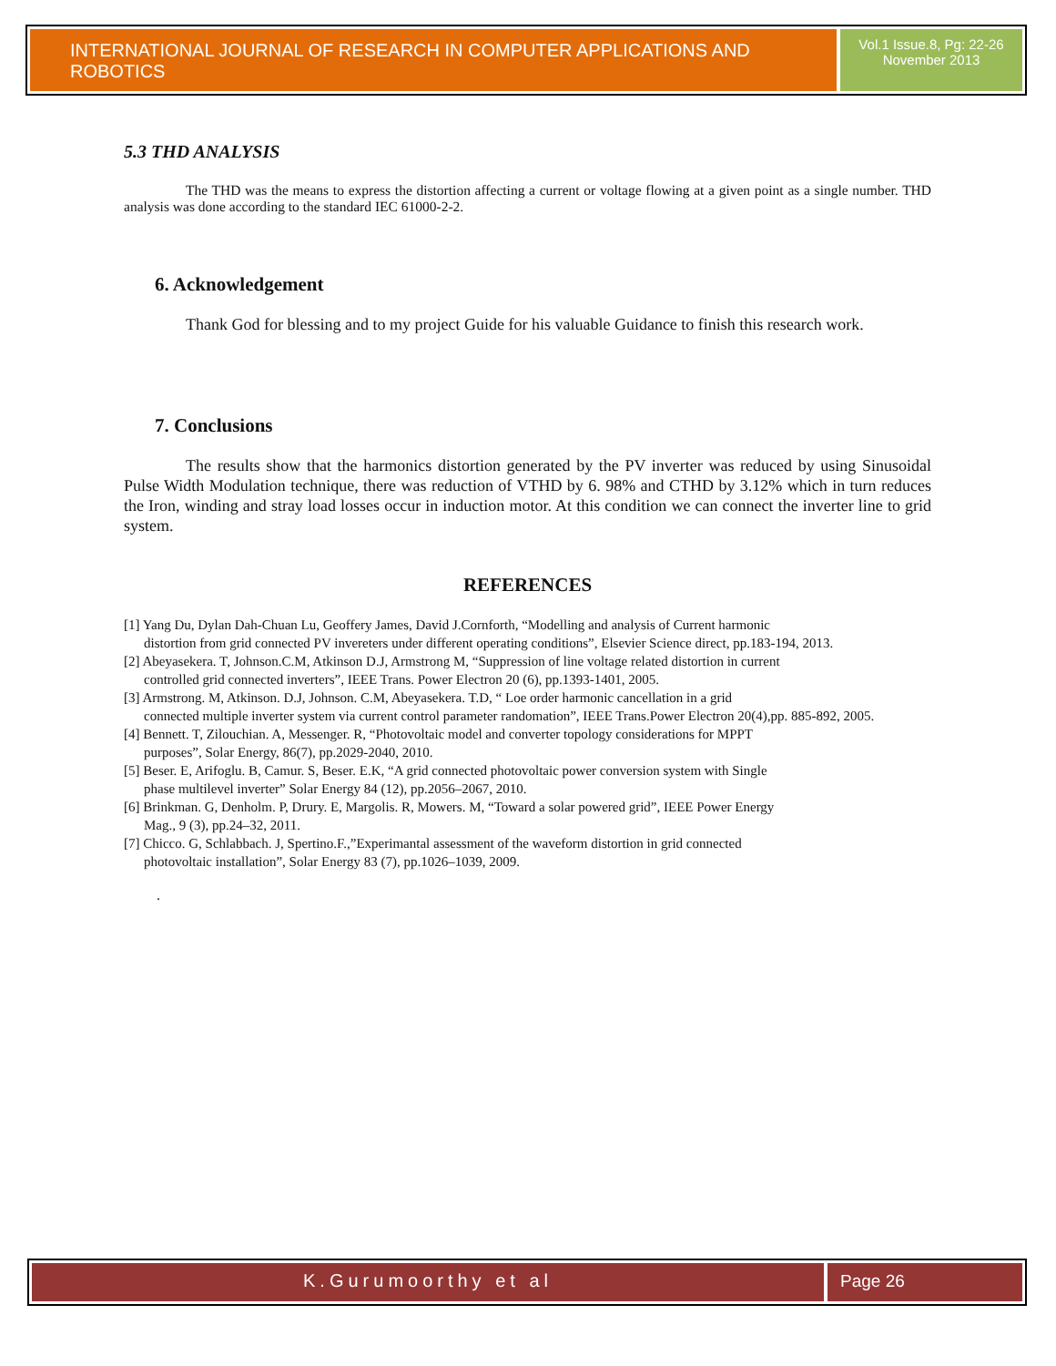INTERNATIONAL JOURNAL OF RESEARCH IN COMPUTER APPLICATIONS AND ROBOTICS
Vol.1 Issue.8, Pg: 22-26
November 2013
5.3 THD ANALYSIS
The THD was the means to express the distortion affecting a current or voltage flowing at a given point as a single number. THD analysis was done according to the standard IEC 61000-2-2.
6. Acknowledgement
Thank God for blessing and to my project Guide for his valuable Guidance to finish this research work.
7. Conclusions
The results show that the harmonics distortion generated by the PV inverter was reduced by using Sinusoidal Pulse Width Modulation technique, there was reduction of VTHD by 6. 98% and CTHD by 3.12% which in turn reduces the Iron, winding and stray load losses occur in induction motor. At this condition we can connect the inverter line to grid system.
REFERENCES
[1] Yang Du, Dylan Dah-Chuan Lu, Geoffery James, David J.Cornforth, “Modelling and analysis of Current harmonic
distortion from grid connected PV invereters under different operating conditions”, Elsevier Science direct, pp.183-194, 2013.
[2] Abeyasekera. T, Johnson.C.M, Atkinson D.J, Armstrong M, “Suppression of line voltage related distortion in current
controlled grid connected inverters”, IEEE Trans. Power Electron 20 (6), pp.1393-1401, 2005.
[3] Armstrong. M, Atkinson. D.J, Johnson. C.M, Abeyasekera. T.D, “ Loe order harmonic cancellation in a grid
connected multiple inverter system via current control parameter randomation”, IEEE Trans.Power Electron 20(4),pp. 885-892, 2005.
[4] Bennett. T, Zilouchian. A, Messenger. R, “Photovoltaic model and converter topology considerations for MPPT
purposes”, Solar Energy, 86(7), pp.2029-2040, 2010.
[5] Beser. E, Arifoglu. B, Camur. S, Beser. E.K, “A grid connected photovoltaic power conversion system with Single
phase multilevel inverter” Solar Energy 84 (12), pp.2056–2067, 2010.
[6] Brinkman. G, Denholm. P, Drury. E, Margolis. R, Mowers. M, “Toward a solar powered grid”, IEEE Power Energy
Mag., 9 (3), pp.24–32, 2011.
[7] Chicco. G, Schlabbach. J, Spertino.F.,”Experimantal assessment of the waveform distortion in grid connected
photovoltaic installation”, Solar Energy 83 (7), pp.1026–1039, 2009.
.
K.Gurumoorthy et al Page 26